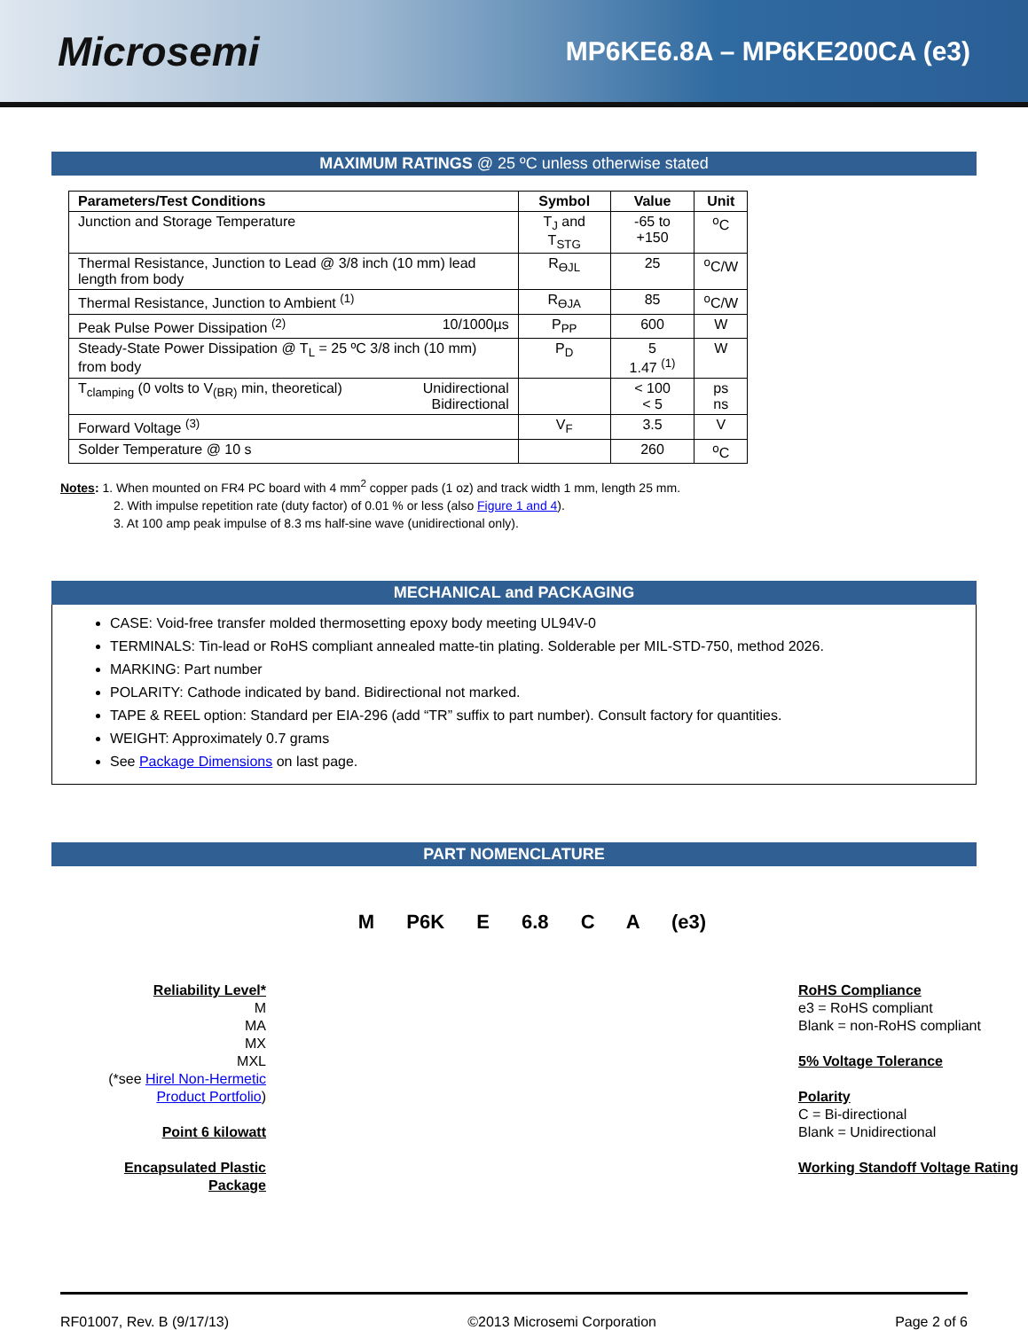Microsemi
MP6KE6.8A – MP6KE200CA (e3)
MAXIMUM RATINGS @ 25 ºC unless otherwise stated
| Parameters/Test Conditions | Symbol | Value | Unit |
| --- | --- | --- | --- |
| Junction and Storage Temperature | T<sub>J</sub> and T<sub>STG</sub> | -65 to +150 | <sup>o</sup> C |
| Thermal Resistance, Junction to Lead @ 3/8 inch (10 mm) lead length from body | R<sub>ӨJL</sub> | 25 | <sup>o</sup> C/W |
| Thermal Resistance, Junction to Ambient <sup>(1)</sup> | R<sub>ӨJA</sub> | 85 | <sup>o</sup> C/W |
| Peak Pulse Power Dissipation <sup>(2)</sup> 10/1000µs | P<sub>PP</sub> | 600 | W |
| Steady-State Power Dissipation @ T<sub>L</sub> = 25 ºC 3/8 inch (10 mm) from body | P<sub>D</sub> | 5 1.47 <sup>(1)</sup> | W |
| T<sub>clamping</sub> (0 volts to V<sub>(BR)</sub> min, theoretical) Unidirectional Bidirectional | | < 100 < 5 | ps ns |
| Forward Voltage <sup>(3)</sup> | V<sub>F</sub> | 3.5 | V |
| Solder Temperature @ 10 s | | 260 | <sup>o</sup> C |
Notes: 1. When mounted on FR4 PC board with 4 mm<sup>2</sup> copper pads (1 oz) and track width 1 mm, length 25 mm.
2. With impulse repetition rate (duty factor) of 0.01 % or less (also Figure 1 and 4).
3. At 100 amp peak impulse of 8.3 ms half-sine wave (unidirectional only).
MECHANICAL and PACKAGING
CASE: Void-free transfer molded thermosetting epoxy body meeting UL94V-0
TERMINALS: Tin-lead or RoHS compliant annealed matte-tin plating. Solderable per MIL-STD-750, method 2026.
MARKING: Part number
POLARITY: Cathode indicated by band. Bidirectional not marked.
TAPE & REEL option: Standard per EIA-296 (add “TR” suffix to part number). Consult factory for quantities.
WEIGHT: Approximately 0.7 grams
See Package Dimensions on last page.
PART NOMENCLATURE
Reliability Level*
M
MA
MX
MXL
(*see Hirel Non-Hermetic Product Portfolio)
Point 6 kilowatt
Encapsulated Plastic Package
M P6K E 6.8 C A (e3)
RoHS Compliance
e3 = RoHS compliant
Blank = non-RoHS compliant
5% Voltage Tolerance
Polarity
C = Bi-directional
Blank = Unidirectional
Working Standoff Voltage Rating
RF01007, Rev. B (9/17/13) ©2013 Microsemi Corporation Page 2 of 6